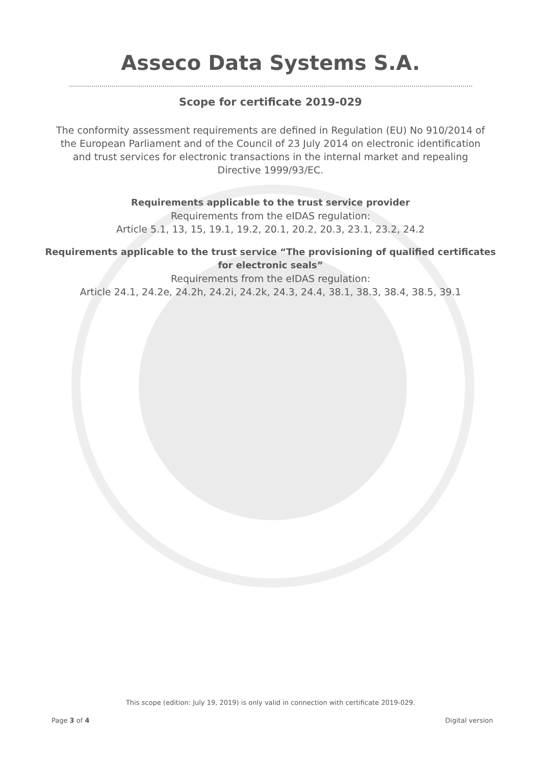Asseco Data Systems S.A.
Scope for certificate 2019-029
The conformity assessment requirements are defined in Regulation (EU) No 910/2014 of
the European Parliament and of the Council of 23 July 2014 on electronic identification
and trust services for electronic transactions in the internal market and repealing
Directive 1999/93/EC.
Requirements applicable to the trust service provider
Requirements from the eIDAS regulation:
Article 5.1, 13, 15, 19.1, 19.2, 20.1, 20.2, 20.3, 23.1, 23.2, 24.2
Requirements applicable to the trust service “The provisioning of qualified certificates
for electronic seals”
Requirements from the eIDAS regulation:
Article 24.1, 24.2e, 24.2h, 24.2i, 24.2k, 24.3, 24.4, 38.1, 38.3, 38.4, 38.5, 39.1
This scope (edition: July 19, 2019) is only valid in connection with certificate 2019-029.
Page 3 of 4 Digital version